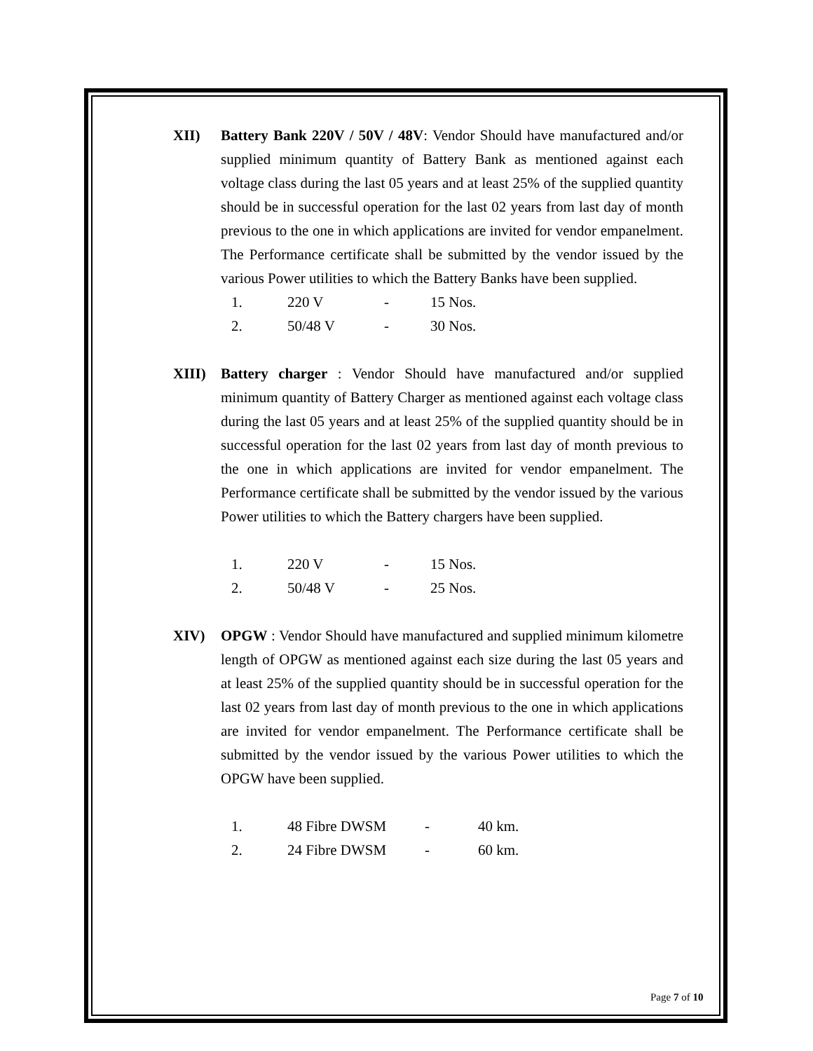XII) Battery Bank 220V / 50V / 48V: Vendor Should have manufactured and/or supplied minimum quantity of Battery Bank as mentioned against each voltage class during the last 05 years and at least 25% of the supplied quantity should be in successful operation for the last 02 years from last day of month previous to the one in which applications are invited for vendor empanelment. The Performance certificate shall be submitted by the vendor issued by the various Power utilities to which the Battery Banks have been supplied.
| 1. | 220 V | - | 15 Nos. |
| 2. | 50/48 V | - | 30 Nos. |
XIII) Battery charger : Vendor Should have manufactured and/or supplied minimum quantity of Battery Charger as mentioned against each voltage class during the last 05 years and at least 25% of the supplied quantity should be in successful operation for the last 02 years from last day of month previous to the one in which applications are invited for vendor empanelment. The Performance certificate shall be submitted by the vendor issued by the various Power utilities to which the Battery chargers have been supplied.
| 1. | 220 V | - | 15 Nos. |
| 2. | 50/48 V | - | 25 Nos. |
XIV) OPGW : Vendor Should have manufactured and supplied minimum kilometre length of OPGW as mentioned against each size during the last 05 years and at least 25% of the supplied quantity should be in successful operation for the last 02 years from last day of month previous to the one in which applications are invited for vendor empanelment. The Performance certificate shall be submitted by the vendor issued by the various Power utilities to which the OPGW have been supplied.
| 1. | 48 Fibre DWSM | - | 40 km. |
| 2. | 24 Fibre DWSM | - | 60 km. |
Page 7 of 10